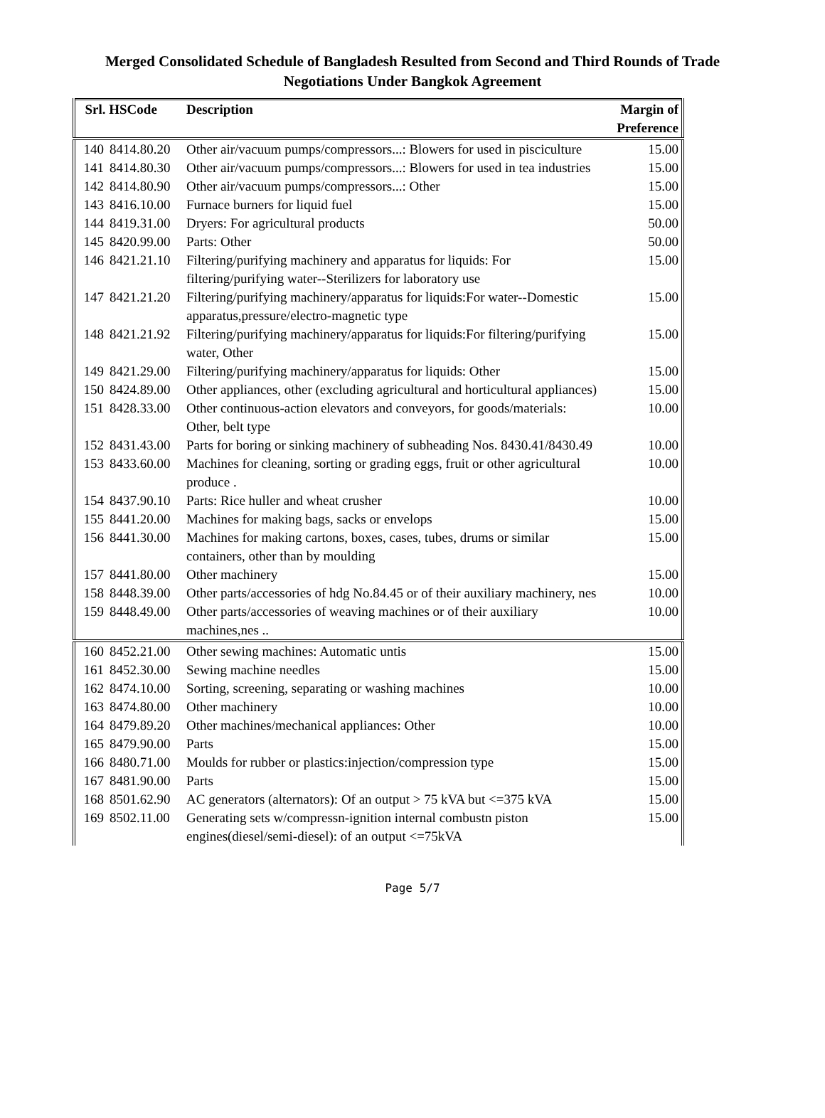Merged Consolidated Schedule of Bangladesh Resulted from Second and Third Rounds of Trade
Negotiations Under Bangkok Agreement
| Srl. HSCode | | Description | Margin of Preference |
| --- | --- | --- | --- |
| 140 | 8414.80.20 | Other air/vacuum pumps/compressors...: Blowers for used in pisciculture | 15.00 |
| 141 | 8414.80.30 | Other air/vacuum pumps/compressors...: Blowers for used in tea industries | 15.00 |
| 142 | 8414.80.90 | Other air/vacuum pumps/compressors...: Other | 15.00 |
| 143 | 8416.10.00 | Furnace burners for liquid fuel | 15.00 |
| 144 | 8419.31.00 | Dryers: For agricultural products | 50.00 |
| 145 | 8420.99.00 | Parts: Other | 50.00 |
| 146 | 8421.21.10 | Filtering/purifying machinery and apparatus for liquids: For filtering/purifying water--Sterilizers for laboratory use | 15.00 |
| 147 | 8421.21.20 | Filtering/purifying machinery/apparatus for liquids:For water--Domestic apparatus,pressure/electro-magnetic type | 15.00 |
| 148 | 8421.21.92 | Filtering/purifying machinery/apparatus for liquids:For filtering/purifying water, Other | 15.00 |
| 149 | 8421.29.00 | Filtering/purifying machinery/apparatus for liquids: Other | 15.00 |
| 150 | 8424.89.00 | Other appliances, other (excluding agricultural and horticultural appliances) | 15.00 |
| 151 | 8428.33.00 | Other continuous-action elevators and conveyors, for goods/materials: Other, belt type | 10.00 |
| 152 | 8431.43.00 | Parts for boring or sinking machinery of subheading Nos. 8430.41/8430.49 | 10.00 |
| 153 | 8433.60.00 | Machines for cleaning, sorting or grading eggs, fruit or other agricultural produce . | 10.00 |
| 154 | 8437.90.10 | Parts: Rice huller and wheat crusher | 10.00 |
| 155 | 8441.20.00 | Machines for making bags, sacks or envelops | 15.00 |
| 156 | 8441.30.00 | Machines for making cartons, boxes, cases, tubes, drums or similar containers, other than by moulding | 15.00 |
| 157 | 8441.80.00 | Other machinery | 15.00 |
| 158 | 8448.39.00 | Other parts/accessories of hdg No.84.45 or of their auxiliary machinery, nes | 10.00 |
| 159 | 8448.49.00 | Other parts/accessories of weaving machines or of their auxiliary machines,nes .. | 10.00 |
| 160 | 8452.21.00 | Other sewing machines: Automatic untis | 15.00 |
| 161 | 8452.30.00 | Sewing machine needles | 15.00 |
| 162 | 8474.10.00 | Sorting, screening, separating or washing machines | 10.00 |
| 163 | 8474.80.00 | Other machinery | 10.00 |
| 164 | 8479.89.20 | Other machines/mechanical appliances: Other | 10.00 |
| 165 | 8479.90.00 | Parts | 15.00 |
| 166 | 8480.71.00 | Moulds for rubber or plastics:injection/compression type | 15.00 |
| 167 | 8481.90.00 | Parts | 15.00 |
| 168 | 8501.62.90 | AC generators (alternators): Of an output > 75 kVA but <=375 kVA | 15.00 |
| 169 | 8502.11.00 | Generating sets w/compressn-ignition internal combustn piston engines(diesel/semi-diesel): of an output <=75kVA | 15.00 |
Page 5/7